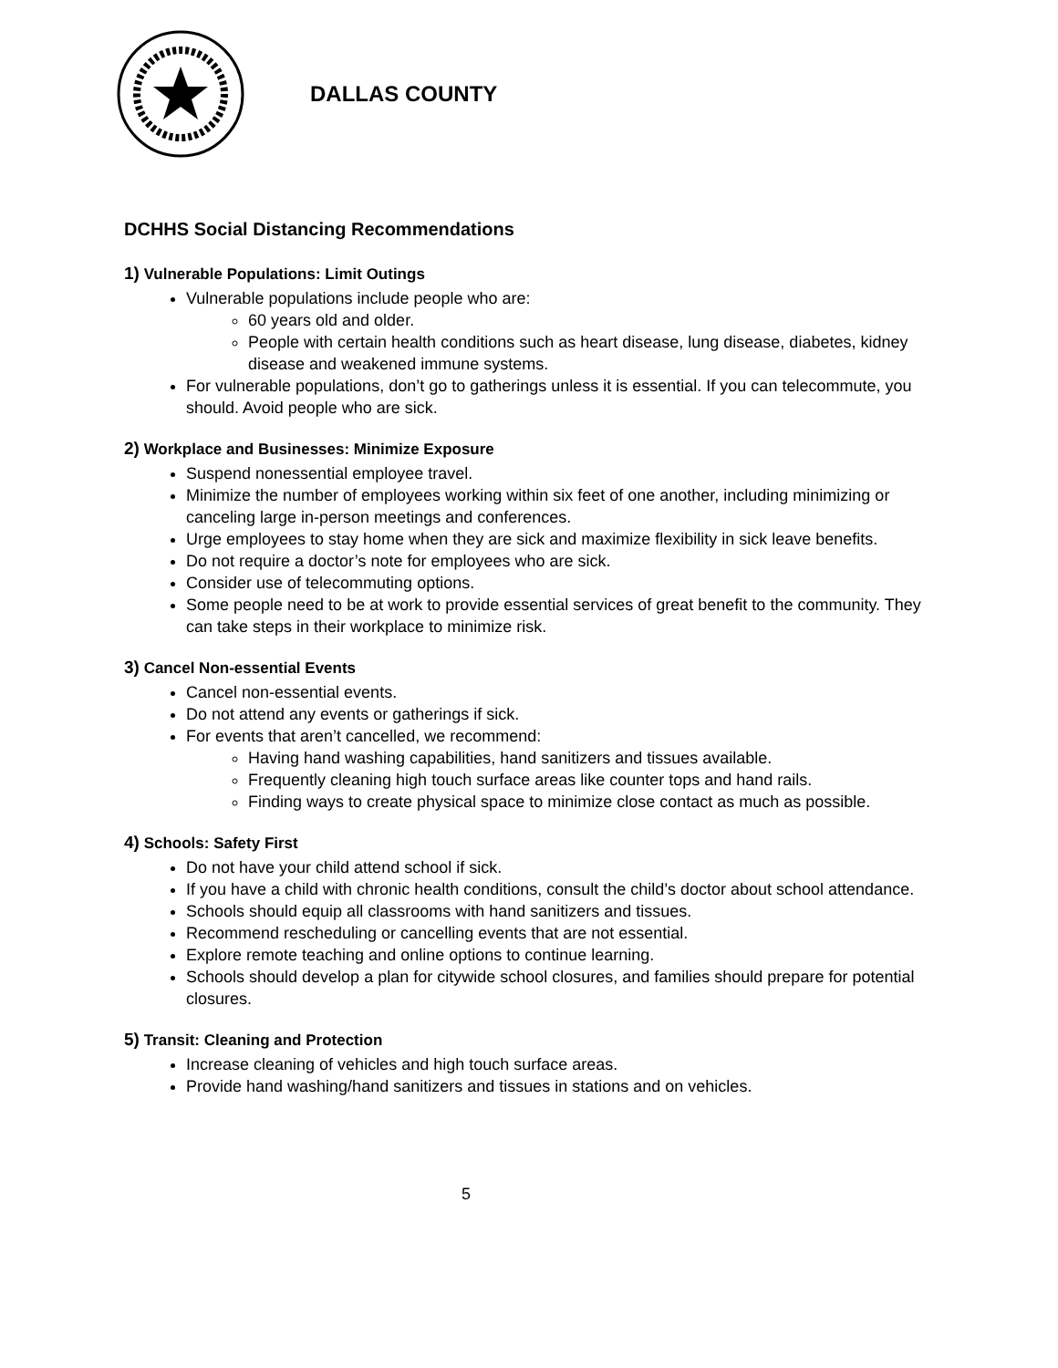DALLAS COUNTY
DCHHS Social Distancing Recommendations
1) Vulnerable Populations: Limit Outings
Vulnerable populations include people who are:
60 years old and older.
People with certain health conditions such as heart disease, lung disease, diabetes, kidney disease and weakened immune systems.
For vulnerable populations, don’t go to gatherings unless it is essential. If you can telecommute, you should. Avoid people who are sick.
2) Workplace and Businesses: Minimize Exposure
Suspend nonessential employee travel.
Minimize the number of employees working within six feet of one another, including minimizing or canceling large in-person meetings and conferences.
Urge employees to stay home when they are sick and maximize flexibility in sick leave benefits.
Do not require a doctor’s note for employees who are sick.
Consider use of telecommuting options.
Some people need to be at work to provide essential services of great benefit to the community. They can take steps in their workplace to minimize risk.
3) Cancel Non-essential Events
Cancel non-essential events.
Do not attend any events or gatherings if sick.
For events that aren’t cancelled, we recommend:
Having hand washing capabilities, hand sanitizers and tissues available.
Frequently cleaning high touch surface areas like counter tops and hand rails.
Finding ways to create physical space to minimize close contact as much as possible.
4) Schools: Safety First
Do not have your child attend school if sick.
If you have a child with chronic health conditions, consult the child’s doctor about school attendance.
Schools should equip all classrooms with hand sanitizers and tissues.
Recommend rescheduling or cancelling events that are not essential.
Explore remote teaching and online options to continue learning.
Schools should develop a plan for citywide school closures, and families should prepare for potential closures.
5) Transit: Cleaning and Protection
Increase cleaning of vehicles and high touch surface areas.
Provide hand washing/hand sanitizers and tissues in stations and on vehicles.
5